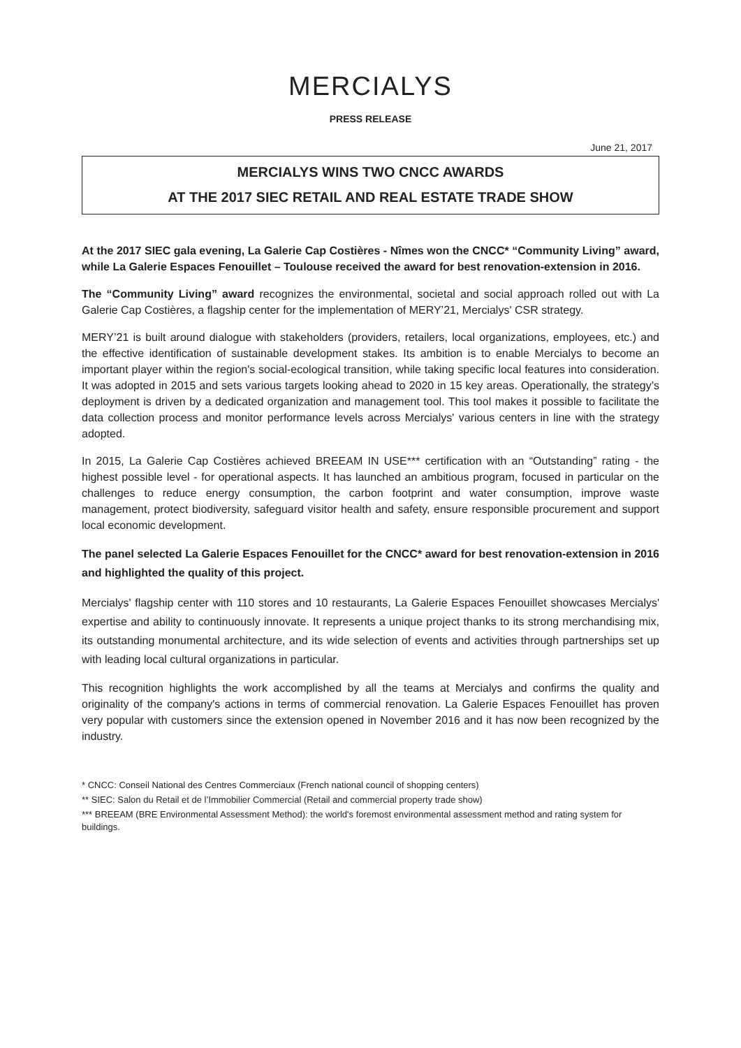MERCIALYS
PRESS RELEASE
June 21, 2017
MERCIALYS WINS TWO CNCC AWARDS
AT THE 2017 SIEC RETAIL AND REAL ESTATE TRADE SHOW
At the 2017 SIEC gala evening, La Galerie Cap Costières - Nîmes won the CNCC* “Community Living” award, while La Galerie Espaces Fenouillet – Toulouse received the award for best renovation-extension in 2016.
The “Community Living” award recognizes the environmental, societal and social approach rolled out with La Galerie Cap Costières, a flagship center for the implementation of MERY’21, Mercialys' CSR strategy.
MERY’21 is built around dialogue with stakeholders (providers, retailers, local organizations, employees, etc.) and the effective identification of sustainable development stakes. Its ambition is to enable Mercialys to become an important player within the region's social-ecological transition, while taking specific local features into consideration. It was adopted in 2015 and sets various targets looking ahead to 2020 in 15 key areas. Operationally, the strategy’s deployment is driven by a dedicated organization and management tool. This tool makes it possible to facilitate the data collection process and monitor performance levels across Mercialys' various centers in line with the strategy adopted.
In 2015, La Galerie Cap Costières achieved BREEAM IN USE*** certification with an “Outstanding” rating - the highest possible level - for operational aspects. It has launched an ambitious program, focused in particular on the challenges to reduce energy consumption, the carbon footprint and water consumption, improve waste management, protect biodiversity, safeguard visitor health and safety, ensure responsible procurement and support local economic development.
The panel selected La Galerie Espaces Fenouillet for the CNCC* award for best renovation-extension in 2016 and highlighted the quality of this project.
Mercialys' flagship center with 110 stores and 10 restaurants, La Galerie Espaces Fenouillet showcases Mercialys' expertise and ability to continuously innovate. It represents a unique project thanks to its strong merchandising mix, its outstanding monumental architecture, and its wide selection of events and activities through partnerships set up with leading local cultural organizations in particular.
This recognition highlights the work accomplished by all the teams at Mercialys and confirms the quality and originality of the company's actions in terms of commercial renovation. La Galerie Espaces Fenouillet has proven very popular with customers since the extension opened in November 2016 and it has now been recognized by the industry.
* CNCC: Conseil National des Centres Commerciaux (French national council of shopping centers)
** SIEC: Salon du Retail et de l’Immobilier Commercial (Retail and commercial property trade show)
*** BREEAM (BRE Environmental Assessment Method): the world's foremost environmental assessment method and rating system for buildings.